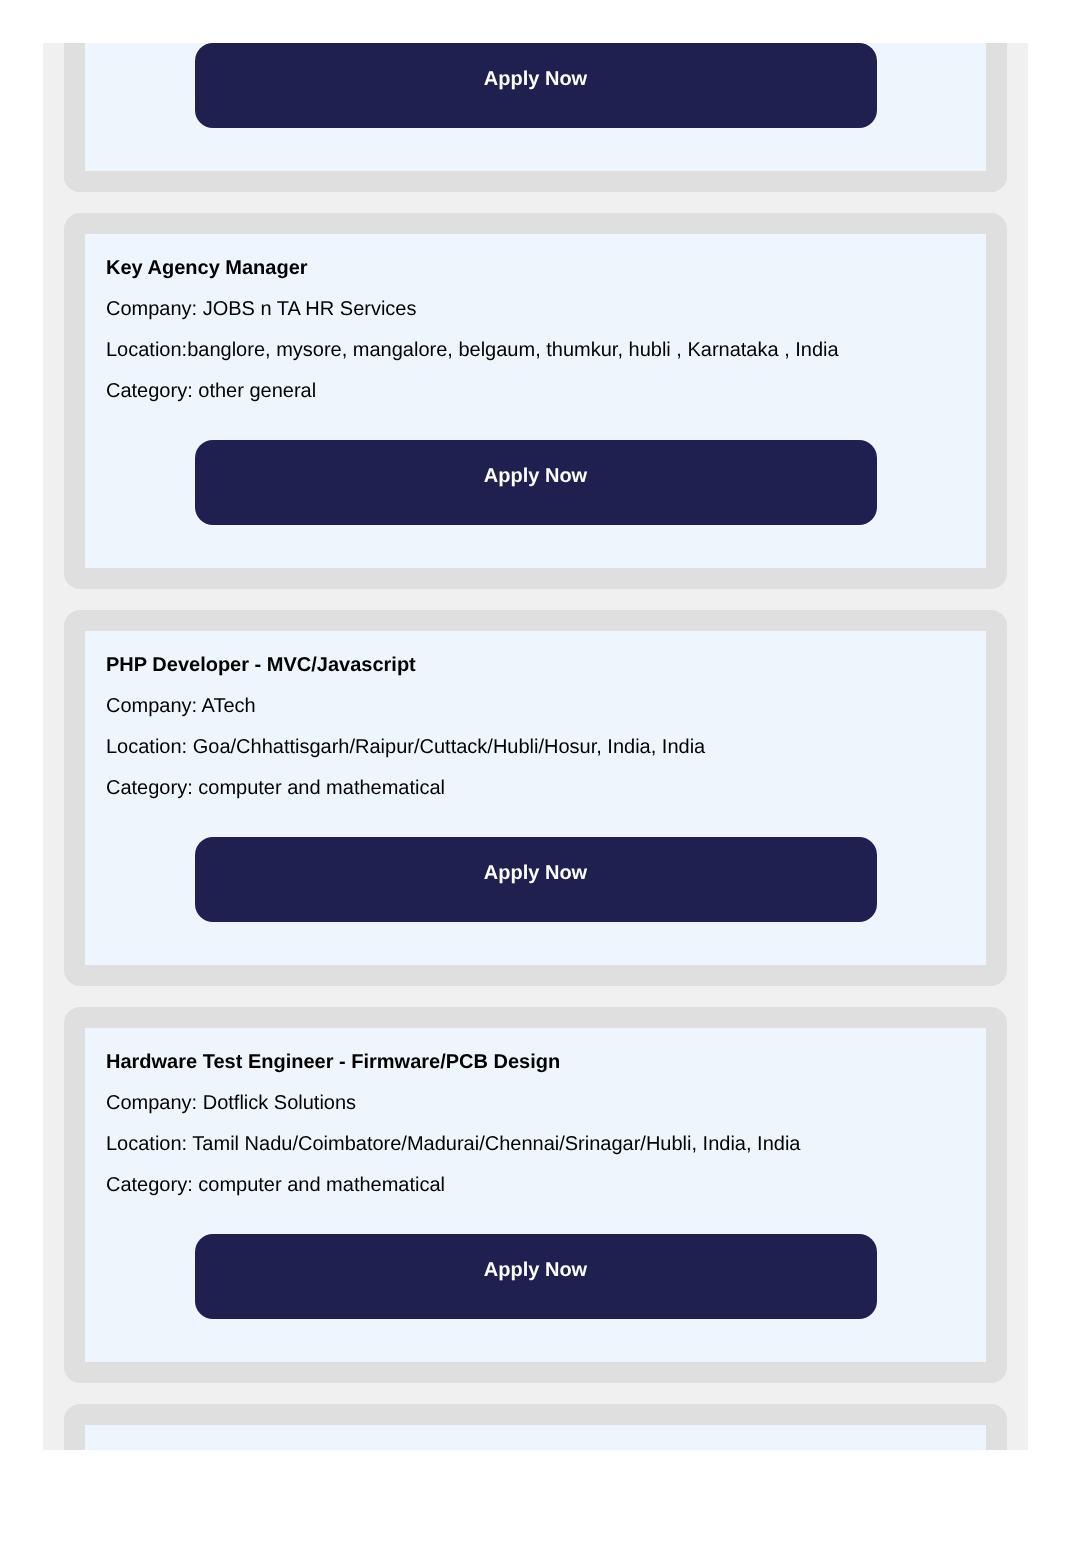Apply Now
Key Agency Manager
Company: JOBS n TA HR Services
Location:banglore, mysore, mangalore, belgaum, thumkur, hubli , Karnataka , India
Category: other general
Apply Now
PHP Developer - MVC/Javascript
Company: ATech
Location: Goa/Chhattisgarh/Raipur/Cuttack/Hubli/Hosur, India, India
Category: computer and mathematical
Apply Now
Hardware Test Engineer - Firmware/PCB Design
Company: Dotflick Solutions
Location: Tamil Nadu/Coimbatore/Madurai/Chennai/Srinagar/Hubli, India, India
Category: computer and mathematical
Apply Now